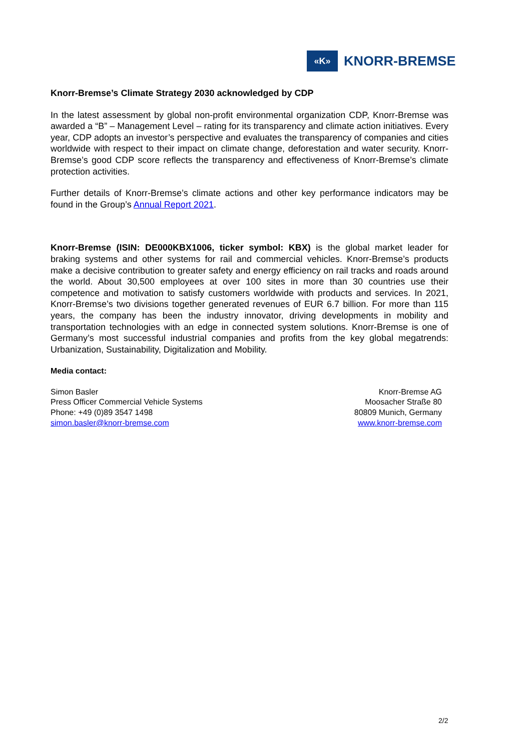«K»
KNORR-BREMSE
Knorr-Bremse’s Climate Strategy 2030 acknowledged by CDP
In the latest assessment by global non-profit environmental organization CDP, Knorr-Bremse was awarded a “B” – Management Level – rating for its transparency and climate action initiatives. Every year, CDP adopts an investor’s perspective and evaluates the transparency of companies and cities worldwide with respect to their impact on climate change, deforestation and water security. Knorr-Bremse’s good CDP score reflects the transparency and effectiveness of Knorr-Bremse’s climate protection activities.
Further details of Knorr-Bremse’s climate actions and other key performance indicators may be found in the Group’s Annual Report 2021.
Knorr-Bremse (ISIN: DE000KBX1006, ticker symbol: KBX) is the global market leader for braking systems and other systems for rail and commercial vehicles. Knorr-Bremse’s products make a decisive contribution to greater safety and energy efficiency on rail tracks and roads around the world. About 30,500 employees at over 100 sites in more than 30 countries use their competence and motivation to satisfy customers worldwide with products and services. In 2021, Knorr-Bremse’s two divisions together generated revenues of EUR 6.7 billion. For more than 115 years, the company has been the industry innovator, driving developments in mobility and transportation technologies with an edge in connected system solutions. Knorr-Bremse is one of Germany’s most successful industrial companies and profits from the key global megatrends: Urbanization, Sustainability, Digitalization and Mobility.
Media contact:
Simon Basler
Press Officer Commercial Vehicle Systems
Phone: +49 (0)89 3547 1498
simon.basler@knorr-bremse.com
Knorr-Bremse AG
Moosacher Straße 80
80809 Munich, Germany
www.knorr-bremse.com
2/2